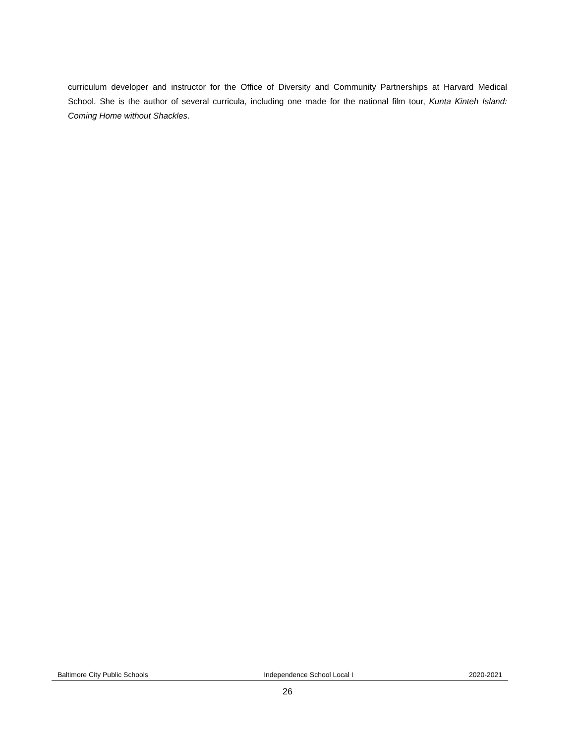curriculum developer and instructor for the Office of Diversity and Community Partnerships at Harvard Medical School. She is the author of several curricula, including one made for the national film tour, Kunta Kinteh Island: Coming Home without Shackles.
Baltimore City Public Schools Independence School Local I 2020-2021
26